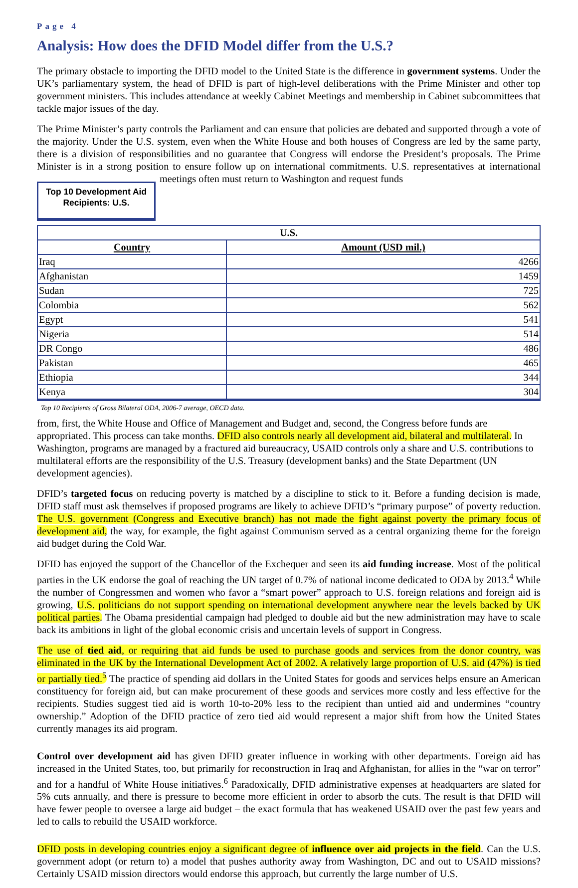Page 4
Analysis: How does the DFID Model differ from the U.S.?
The primary obstacle to importing the DFID model to the United State is the difference in government systems. Under the UK’s parliamentary system, the head of DFID is part of high-level deliberations with the Prime Minister and other top government ministers. This includes attendance at weekly Cabinet Meetings and membership in Cabinet subcommittees that tackle major issues of the day.
The Prime Minister’s party controls the Parliament and can ensure that policies are debated and supported through a vote of the majority. Under the U.S. system, even when the White House and both houses of Congress are led by the same party, there is a division of responsibilities and no guarantee that Congress will endorse the President’s proposals. The Prime Minister is in a strong position to ensure follow up on international commitments. U.S. representatives at international meetings often must return to Washington and request funds
Top 10 Development Aid Recipients: U.S.
| U.S. | |
| --- | --- |
| Country | Amount (USD mil.) |
| Iraq | 4266 |
| Afghanistan | 1459 |
| Sudan | 725 |
| Colombia | 562 |
| Egypt | 541 |
| Nigeria | 514 |
| DR Congo | 486 |
| Pakistan | 465 |
| Ethiopia | 344 |
| Kenya | 304 |
Top 10 Recipients of Gross Bilateral ODA, 2006-7 average, OECD data.
from, first, the White House and Office of Management and Budget and, second, the Congress before funds are appropriated. This process can take months. DFID also controls nearly all development aid, bilateral and multilateral. In Washington, programs are managed by a fractured aid bureaucracy, USAID controls only a share and U.S. contributions to multilateral efforts are the responsibility of the U.S. Treasury (development banks) and the State Department (UN development agencies).
DFID’s targeted focus on reducing poverty is matched by a discipline to stick to it. Before a funding decision is made, DFID staff must ask themselves if proposed programs are likely to achieve DFID’s “primary purpose” of poverty reduction. The U.S. government (Congress and Executive branch) has not made the fight against poverty the primary focus of development aid, the way, for example, the fight against Communism served as a central organizing theme for the foreign aid budget during the Cold War.
DFID has enjoyed the support of the Chancellor of the Exchequer and seen its aid funding increase. Most of the political parties in the UK endorse the goal of reaching the UN target of 0.7% of national income dedicated to ODA by 2013.<sup>4</sup> While the number of Congressmen and women who favor a “smart power” approach to U.S. foreign relations and foreign aid is growing, U.S. politicians do not support spending on international development anywhere near the levels backed by UK political parties. The Obama presidential campaign had pledged to double aid but the new administration may have to scale back its ambitions in light of the global economic crisis and uncertain levels of support in Congress.
The use of tied aid, or requiring that aid funds be used to purchase goods and services from the donor country, was eliminated in the UK by the International Development Act of 2002. A relatively large proportion of U.S. aid (47%) is tied or partially tied.<sup>5</sup> The practice of spending aid dollars in the United States for goods and services helps ensure an American constituency for foreign aid, but can make procurement of these goods and services more costly and less effective for the recipients. Studies suggest tied aid is worth 10-to-20% less to the recipient than untied aid and undermines “country ownership.” Adoption of the DFID practice of zero tied aid would represent a major shift from how the United States currently manages its aid program.
Control over development aid has given DFID greater influence in working with other departments. Foreign aid has increased in the United States, too, but primarily for reconstruction in Iraq and Afghanistan, for allies in the “war on terror” and for a handful of White House initiatives.<sup>6</sup> Paradoxically, DFID administrative expenses at headquarters are slated for 5% cuts annually, and there is pressure to become more efficient in order to absorb the cuts. The result is that DFID will have fewer people to oversee a large aid budget – the exact formula that has weakened USAID over the past few years and led to calls to rebuild the USAID workforce.
DFID posts in developing countries enjoy a significant degree of influence over aid projects in the field. Can the U.S. government adopt (or return to) a model that pushes authority away from Washington, DC and out to USAID missions? Certainly USAID mission directors would endorse this approach, but currently the large number of U.S.